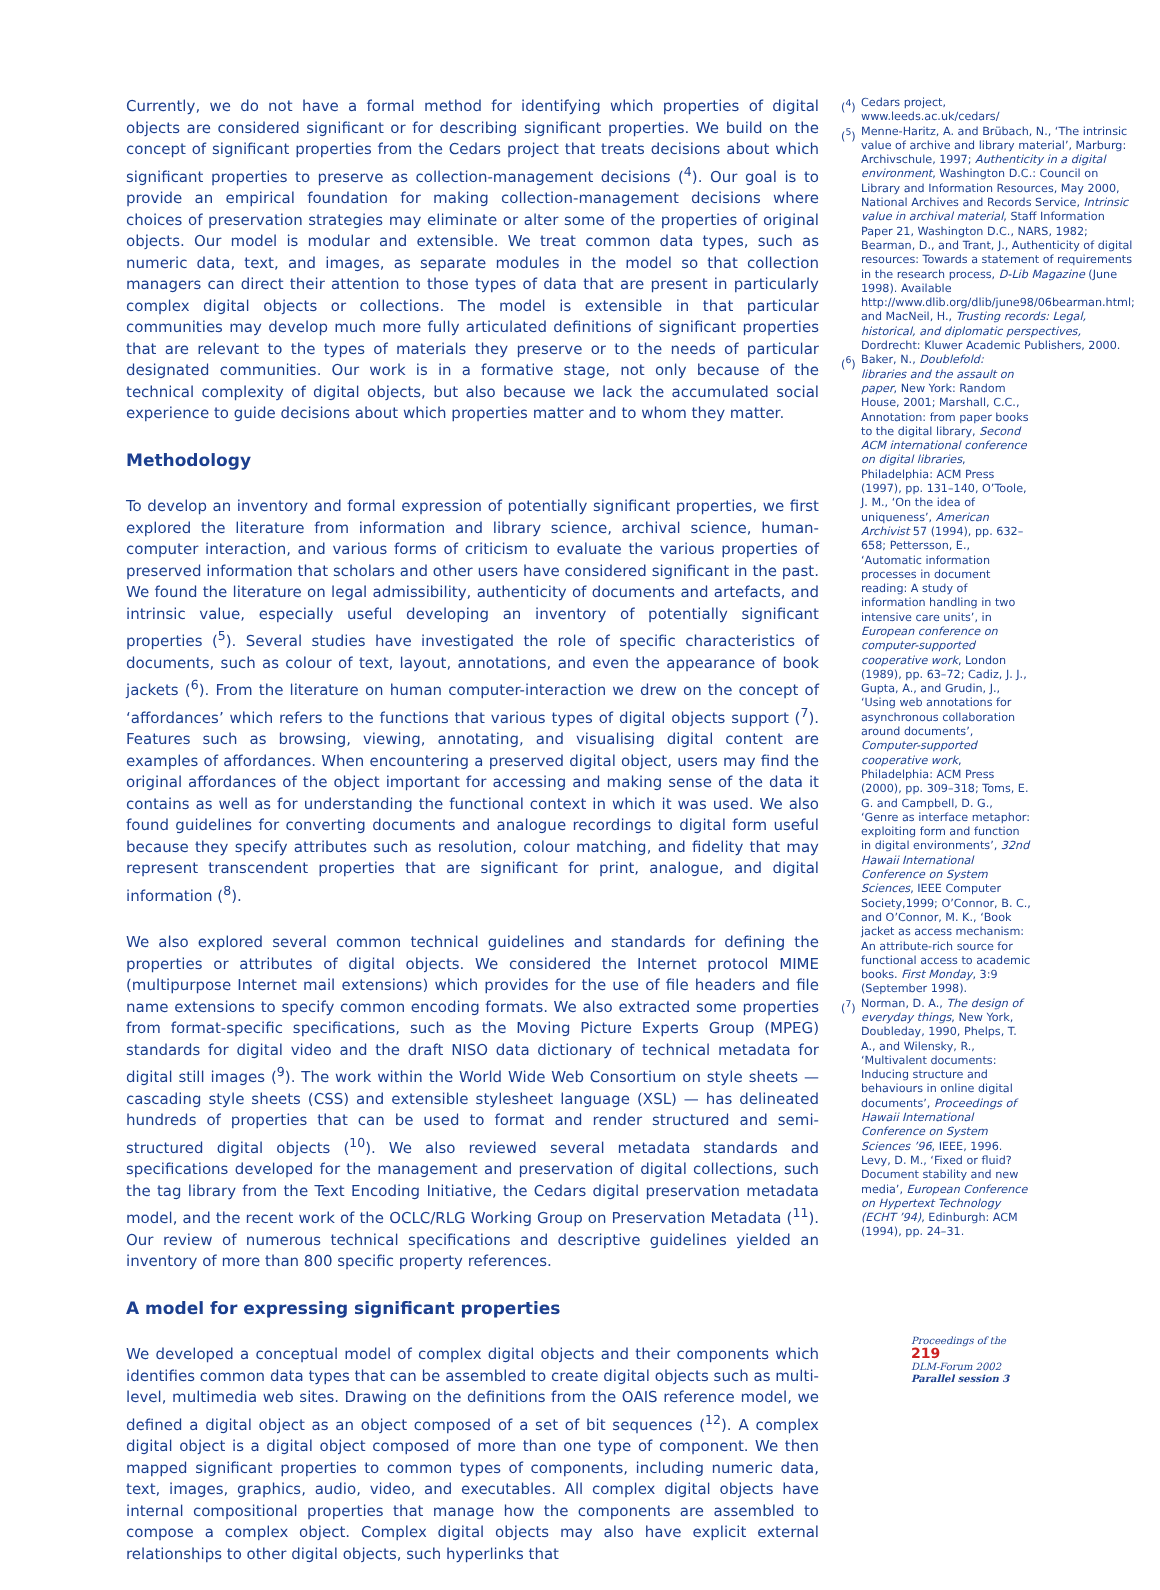Currently, we do not have a formal method for identifying which properties of digital objects are considered significant or for describing significant properties. We build on the concept of significant properties from the Cedars project that treats decisions about which significant properties to preserve as collection-management decisions (<sup>4</sup>). Our goal is to provide an empirical foundation for making collection-management decisions where choices of preservation strategies may eliminate or alter some of the properties of original objects. Our model is modular and extensible. We treat common data types, such as numeric data, text, and images, as separate modules in the model so that collection managers can direct their attention to those types of data that are present in particularly complex digital objects or collections. The model is extensible in that particular communities may develop much more fully articulated definitions of significant properties that are relevant to the types of materials they preserve or to the needs of particular designated communities. Our work is in a formative stage, not only because of the technical complexity of digital objects, but also because we lack the accumulated social experience to guide decisions about which properties matter and to whom they matter.
Methodology
To develop an inventory and formal expression of potentially significant properties, we first explored the literature from information and library science, archival science, human-computer interaction, and various forms of criticism to evaluate the various properties of preserved information that scholars and other users have considered significant in the past. We found the literature on legal admissibility, authenticity of documents and artefacts, and intrinsic value, especially useful developing an inventory of potentially significant properties (<sup>5</sup>). Several studies have investigated the role of specific characteristics of documents, such as colour of text, layout, annotations, and even the appearance of book jackets (<sup>6</sup>). From the literature on human computer-interaction we drew on the concept of ‘affordances’ which refers to the functions that various types of digital objects support (<sup>7</sup>). Features such as browsing, viewing, annotating, and visualising digital content are examples of affordances. When encountering a preserved digital object, users may find the original affordances of the object important for accessing and making sense of the data it contains as well as for understanding the functional context in which it was used. We also found guidelines for converting documents and analogue recordings to digital form useful because they specify attributes such as resolution, colour matching, and fidelity that may represent transcendent properties that are significant for print, analogue, and digital information (<sup>8</sup>).
We also explored several common technical guidelines and standards for defining the properties or attributes of digital objects. We considered the Internet protocol MIME (multipurpose Internet mail extensions) which provides for the use of file headers and file name extensions to specify common encoding formats. We also extracted some properties from format-specific specifications, such as the Moving Picture Experts Group (MPEG) standards for digital video and the draft NISO data dictionary of technical metadata for digital still images (<sup>9</sup>). The work within the World Wide Web Consortium on style sheets — cascading style sheets (CSS) and extensible stylesheet language (XSL) — has delineated hundreds of properties that can be used to format and render structured and semi-structured digital objects (<sup>10</sup>). We also reviewed several metadata standards and specifications developed for the management and preservation of digital collections, such the tag library from the Text Encoding Initiative, the Cedars digital preservation metadata model, and the recent work of the OCLC/RLG Working Group on Preservation Metadata (<sup>11</sup>). Our review of numerous technical specifications and descriptive guidelines yielded an inventory of more than 800 specific property references.
A model for expressing significant properties
We developed a conceptual model of complex digital objects and their components which identifies common data types that can be assembled to create digital objects such as multi-level, multimedia web sites. Drawing on the definitions from the OAIS reference model, we defined a digital object as an object composed of a set of bit sequences (<sup>12</sup>). A complex digital object is a digital object composed of more than one type of component. We then mapped significant properties to common types of components, including numeric data, text, images, graphics, audio, video, and executables. All complex digital objects have internal compositional properties that manage how the components are assembled to compose a complex object. Complex digital objects may also have explicit external relationships to other digital objects, such hyperlinks that
(<sup>4</sup>) Cedars project, www.leeds.ac.uk/cedars/
(<sup>5</sup>) Menne-Haritz, A. and Brübach, N., ‘The intrinsic value of archive and library material’, Marburg: Archivschule, 1997; Authenticity in a digital environment, Washington D.C.: Council on Library and Information Resources, May 2000, National Archives and Records Service, Intrinsic value in archival material, Staff Information Paper 21, Washington D.C., NARS, 1982; Bearman, D., and Trant, J., Authenticity of digital resources: Towards a statement of requirements in the research process, D-Lib Magazine (June 1998). Available http://www.dlib.org/dlib/june98/06bearman.html; and MacNeil, H., Trusting records: Legal, historical, and diplomatic perspectives, Dordrecht: Kluwer Academic Publishers, 2000.
(<sup>6</sup>) Baker, N., Doublefold: libraries and the assault on paper, New York: Random House, 2001; Marshall, C.C., Annotation: from paper books to the digital library, Second ACM international conference on digital libraries, Philadelphia: ACM Press (1997), pp. 131–140, O’Toole, J. M., ‘On the idea of uniqueness’, American Archivist 57 (1994), pp. 632–658; Pettersson, E., ‘Automatic information processes in document reading: A study of information handling in two intensive care units’, in European conference on computer-supported cooperative work, London (1989), pp. 63–72; Cadiz, J. J., Gupta, A., and Grudin, J., ‘Using web annotations for asynchronous collaboration around documents’, Computer-supported cooperative work, Philadelphia: ACM Press (2000), pp. 309–318; Toms, E. G. and Campbell, D. G., ‘Genre as interface metaphor: exploiting form and function in digital environments’, 32nd Hawaii International Conference on System Sciences, IEEE Computer Society,1999; O’Connor, B. C., and O’Connor, M. K., ‘Book jacket as access mechanism: An attribute-rich source for functional access to academic books. First Monday, 3:9 (September 1998).
(<sup>7</sup>) Norman, D. A., The design of everyday things, New York, Doubleday, 1990, Phelps, T. A., and Wilensky, R., ‘Multivalent documents: Inducing structure and behaviours in online digital documents’, Proceedings of Hawaii International Conference on System Sciences ’96, IEEE, 1996. Levy, D. M., ‘Fixed or fluid? Document stability and new media’, European Conference on Hypertext Technology (ECHT ’94), Edinburgh: ACM (1994), pp. 24–31.
Proceedings of the 219
DLM-Forum 2002
Parallel session 3